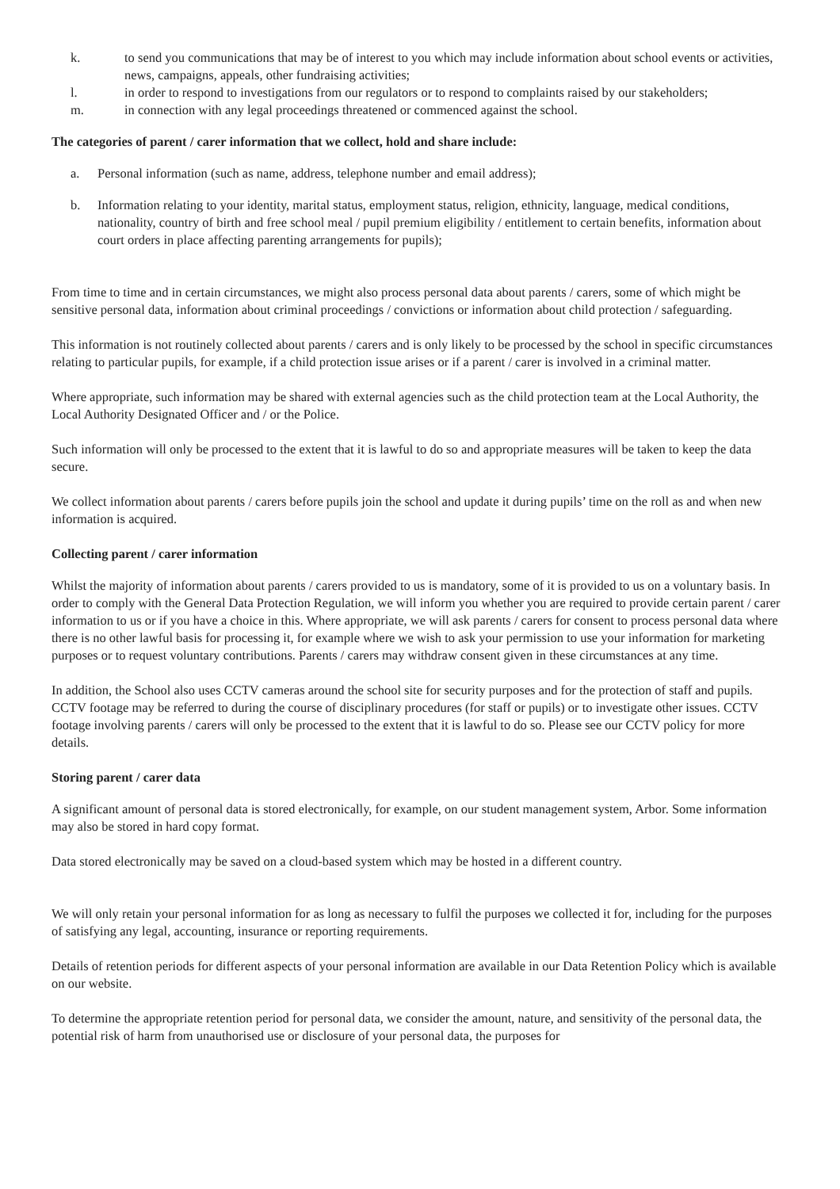k. to send you communications that may be of interest to you which may include information about school events or activities, news, campaigns, appeals, other fundraising activities;
l. in order to respond to investigations from our regulators or to respond to complaints raised by our stakeholders;
m. in connection with any legal proceedings threatened or commenced against the school.
The categories of parent / carer information that we collect, hold and share include:
a. Personal information (such as name, address, telephone number and email address);
b. Information relating to your identity, marital status, employment status, religion, ethnicity, language, medical conditions, nationality, country of birth and free school meal / pupil premium eligibility / entitlement to certain benefits, information about court orders in place affecting parenting arrangements for pupils);
From time to time and in certain circumstances, we might also process personal data about parents / carers, some of which might be sensitive personal data, information about criminal proceedings / convictions or information about child protection / safeguarding.
This information is not routinely collected about parents / carers and is only likely to be processed by the school in specific circumstances relating to particular pupils, for example, if a child protection issue arises or if a parent / carer is involved in a criminal matter.
Where appropriate, such information may be shared with external agencies such as the child protection team at the Local Authority, the Local Authority Designated Officer and / or the Police.
Such information will only be processed to the extent that it is lawful to do so and appropriate measures will be taken to keep the data secure.
We collect information about parents / carers before pupils join the school and update it during pupils’ time on the roll as and when new information is acquired.
Collecting parent / carer information
Whilst the majority of information about parents / carers provided to us is mandatory, some of it is provided to us on a voluntary basis. In order to comply with the General Data Protection Regulation, we will inform you whether you are required to provide certain parent / carer information to us or if you have a choice in this. Where appropriate, we will ask parents / carers for consent to process personal data where there is no other lawful basis for processing it, for example where we wish to ask your permission to use your information for marketing purposes or to request voluntary contributions. Parents / carers may withdraw consent given in these circumstances at any time.
In addition, the School also uses CCTV cameras around the school site for security purposes and for the protection of staff and pupils. CCTV footage may be referred to during the course of disciplinary procedures (for staff or pupils) or to investigate other issues. CCTV footage involving parents / carers will only be processed to the extent that it is lawful to do so. Please see our CCTV policy for more details.
Storing parent / carer data
A significant amount of personal data is stored electronically, for example, on our student management system, Arbor. Some information may also be stored in hard copy format.
Data stored electronically may be saved on a cloud-based system which may be hosted in a different country.
We will only retain your personal information for as long as necessary to fulfil the purposes we collected it for, including for the purposes of satisfying any legal, accounting, insurance or reporting requirements.
Details of retention periods for different aspects of your personal information are available in our Data Retention Policy which is available on our website.
To determine the appropriate retention period for personal data, we consider the amount, nature, and sensitivity of the personal data, the potential risk of harm from unauthorised use or disclosure of your personal data, the purposes for